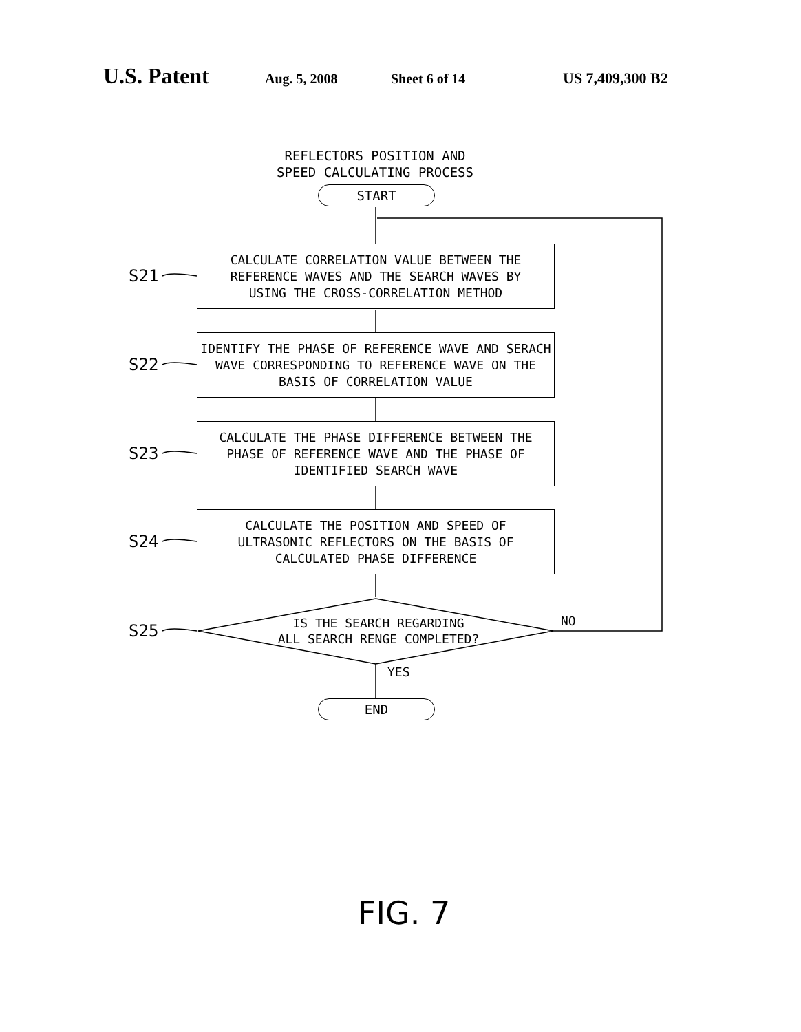U.S. Patent Aug. 5, 2008 Sheet 6 of 14 US 7,409,300 B2
REFLECTORS POSITION AND
SPEED CALCULATING PROCESS
START
S21
CALCULATE CORRELATION VALUE BETWEEN THE
REFERENCE WAVES AND THE SEARCH WAVES BY
USING THE CROSS-CORRELATION METHOD
S22
IDENTIFY THE PHASE OF REFERENCE WAVE AND SERACH
WAVE CORRESPONDING TO REFERENCE WAVE ON THE
BASIS OF CORRELATION VALUE
S23
CALCULATE THE PHASE DIFFERENCE BETWEEN THE
PHASE OF REFERENCE WAVE AND THE PHASE OF
IDENTIFIED SEARCH WAVE
S24
CALCULATE THE POSITION AND SPEED OF
ULTRASONIC REFLECTORS ON THE BASIS OF
CALCULATED PHASE DIFFERENCE
S25
IS THE SEARCH REGARDING
ALL SEARCH RENGE COMPLETED?
NO
YES
END
FIG. 7